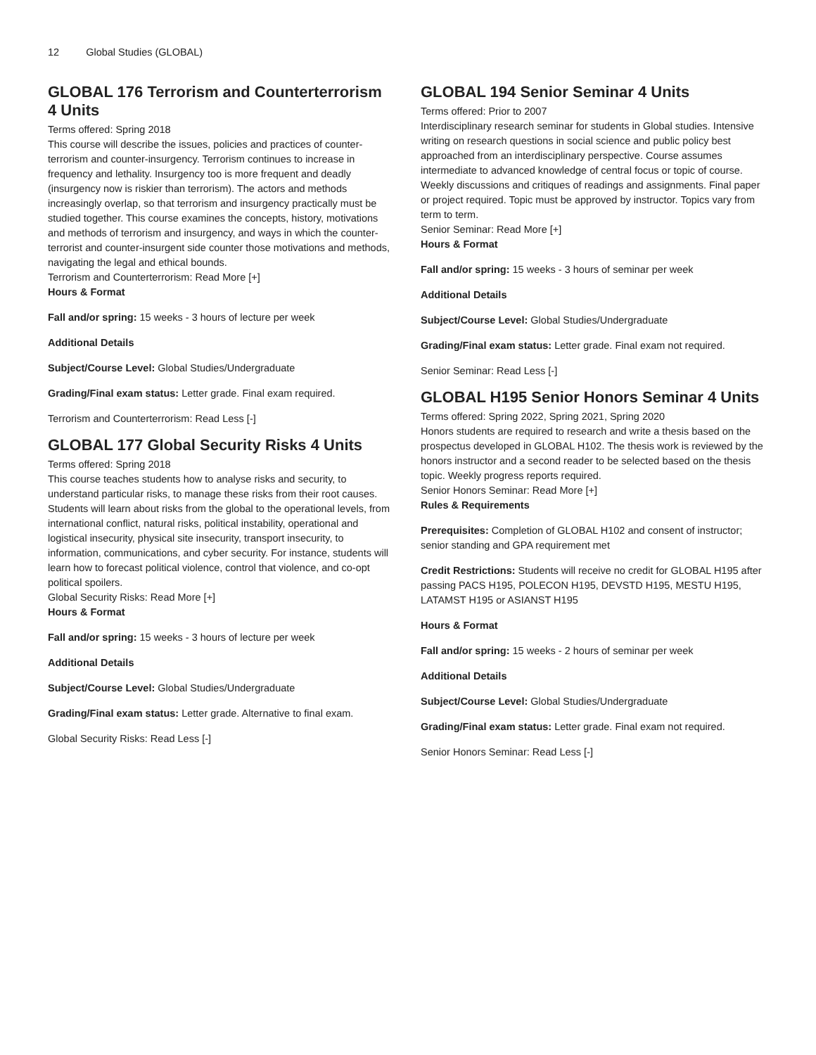12 Global Studies (GLOBAL)
GLOBAL 176 Terrorism and Counterterrorism 4 Units
Terms offered: Spring 2018
This course will describe the issues, policies and practices of counter-terrorism and counter-insurgency. Terrorism continues to increase in frequency and lethality. Insurgency too is more frequent and deadly (insurgency now is riskier than terrorism). The actors and methods increasingly overlap, so that terrorism and insurgency practically must be studied together. This course examines the concepts, history, motivations and methods of terrorism and insurgency, and ways in which the counter-terrorist and counter-insurgent side counter those motivations and methods, navigating the legal and ethical bounds.
Terrorism and Counterterrorism: Read More [+]
Hours & Format
Fall and/or spring: 15 weeks - 3 hours of lecture per week
Additional Details
Subject/Course Level: Global Studies/Undergraduate
Grading/Final exam status: Letter grade. Final exam required.
Terrorism and Counterterrorism: Read Less [-]
GLOBAL 177 Global Security Risks 4 Units
Terms offered: Spring 2018
This course teaches students how to analyse risks and security, to understand particular risks, to manage these risks from their root causes. Students will learn about risks from the global to the operational levels, from international conflict, natural risks, political instability, operational and logistical insecurity, physical site insecurity, transport insecurity, to information, communications, and cyber security. For instance, students will learn how to forecast political violence, control that violence, and co-opt political spoilers.
Global Security Risks: Read More [+]
Hours & Format
Fall and/or spring: 15 weeks - 3 hours of lecture per week
Additional Details
Subject/Course Level: Global Studies/Undergraduate
Grading/Final exam status: Letter grade. Alternative to final exam.
Global Security Risks: Read Less [-]
GLOBAL 194 Senior Seminar 4 Units
Terms offered: Prior to 2007
Interdisciplinary research seminar for students in Global studies. Intensive writing on research questions in social science and public policy best approached from an interdisciplinary perspective. Course assumes intermediate to advanced knowledge of central focus or topic of course. Weekly discussions and critiques of readings and assignments. Final paper or project required. Topic must be approved by instructor. Topics vary from term to term.
Senior Seminar: Read More [+]
Hours & Format
Fall and/or spring: 15 weeks - 3 hours of seminar per week
Additional Details
Subject/Course Level: Global Studies/Undergraduate
Grading/Final exam status: Letter grade. Final exam not required.
Senior Seminar: Read Less [-]
GLOBAL H195 Senior Honors Seminar 4 Units
Terms offered: Spring 2022, Spring 2021, Spring 2020
Honors students are required to research and write a thesis based on the prospectus developed in GLOBAL H102. The thesis work is reviewed by the honors instructor and a second reader to be selected based on the thesis topic. Weekly progress reports required.
Senior Honors Seminar: Read More [+]
Rules & Requirements
Prerequisites: Completion of GLOBAL H102 and consent of instructor; senior standing and GPA requirement met
Credit Restrictions: Students will receive no credit for GLOBAL H195 after passing PACS H195, POLECON H195, DEVSTD H195, MESTU H195, LATAMST H195 or ASIANST H195
Hours & Format
Fall and/or spring: 15 weeks - 2 hours of seminar per week
Additional Details
Subject/Course Level: Global Studies/Undergraduate
Grading/Final exam status: Letter grade. Final exam not required.
Senior Honors Seminar: Read Less [-]